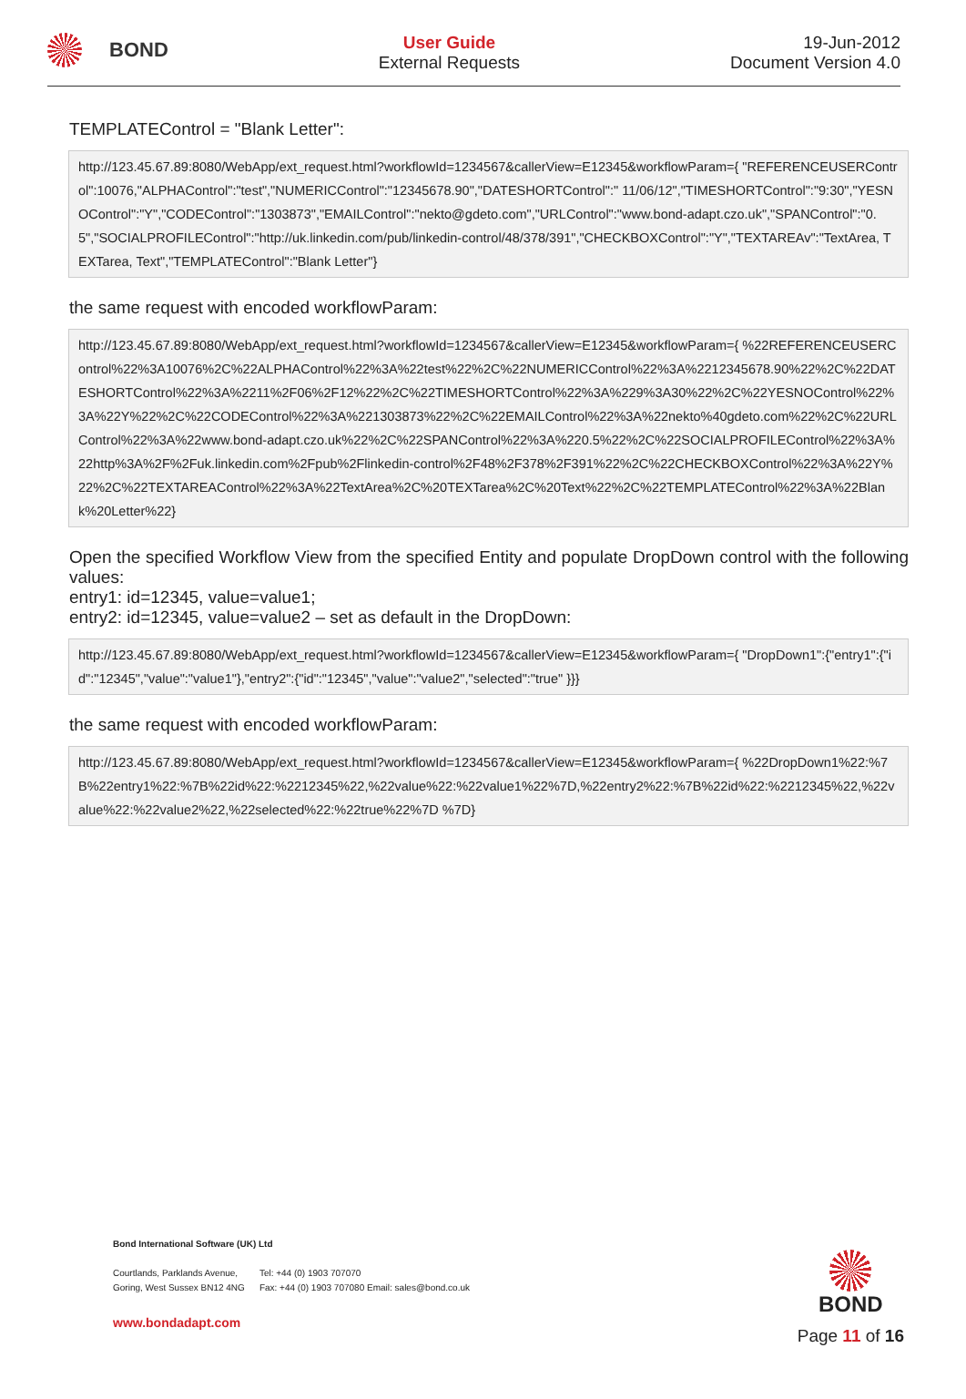BOND
User Guide
External Requests
19-Jun-2012
Document Version 4.0
TEMPLATEControl = "Blank Letter":
http://123.45.67.89:8080/WebApp/ext_request.html?workflowId=1234567&callerView=E12345&workflowParam={ "REFERENCEUSERControl":10076,"ALPHAControl":"test","NUMERICControl":"12345678.90","DATESHORTControl":" 11/06/12","TIMESHORTControl":"9:30","YESNOControl":"Y","CODEControl":"1303873","EMAILControl":"nekto@gdeto.com","URLControl":"www.bond-adapt.czo.uk","SPANControl":"0.5","SOCIALPROFILEControl":"http://uk.linkedin.com/pub/linkedin-control/48/378/391","CHECKBOXControl":"Y","TEXTAREAv":"TextArea, TEXTarea, Text","TEMPLATEControl":"Blank Letter"}
the same request with encoded workflowParam:
http://123.45.67.89:8080/WebApp/ext_request.html?workflowId=1234567&callerView=E12345&workflowParam={ %22REFERENCEUSERControl%22%3A10076%2C%22ALPHAControl%22%3A%22test%22%2C%22NUMERICControl%22%3A%2212345678.90%22%2C%22DATESHORTControl%22%3A%2211%2F06%2F12%22%2C%22TIMESHORTControl%22%3A%229%3A30%22%2C%22YESNOControl%22%3A%22Y%22%2C%22CODEControl%22%3A%221303873%22%2C%22EMAILControl%22%3A%22nekto%40gdeto.com%22%2C%22URLControl%22%3A%22www.bond-adapt.czo.uk%22%2C%22SPANControl%22%3A%220.5%22%2C%22SOCIALPROFILEControl%22%3A%22http%3A%2F%2Fuk.linkedin.com%2Fpub%2Flinkedin-control%2F48%2F378%2F391%22%2C%22CHECKBOXControl%22%3A%22Y%22%2C%22TEXTAREAControl%22%3A%22TextArea%2C%20TEXTarea%2C%20Text%22%2C%22TEMPLATEControl%22%3A%22Blank%20Letter%22}
Open the specified Workflow View from the specified Entity and populate DropDown control with the following values:
entry1: id=12345, value=value1;
entry2: id=12345, value=value2 – set as default in the DropDown:
http://123.45.67.89:8080/WebApp/ext_request.html?workflowId=1234567&callerView=E12345&workflowParam={ "DropDown1":{"entry1":{"id":"12345","value":"value1"},"entry2":{"id":"12345","value":"value2","selected":"true" }}}
the same request with encoded workflowParam:
http://123.45.67.89:8080/WebApp/ext_request.html?workflowId=1234567&callerView=E12345&workflowParam={ %22DropDown1%22:%7B%22entry1%22:%7B%22id%22:%2212345%22,%22value%22:%22value1%22%7D,%22entry2%22:%7B%22id%22:%2212345%22,%22value%22:%22value2%22,%22selected%22:%22true%22%7D %7D}
Bond International Software (UK) Ltd
Courtlands, Parklands Avenue,
Goring, West Sussex BN12 4NG
Tel: +44 (0) 1903 707070
Fax: +44 (0) 1903 707080 Email: sales@bond.co.uk
www.bondadapt.com
BOND
Page 11 of 16